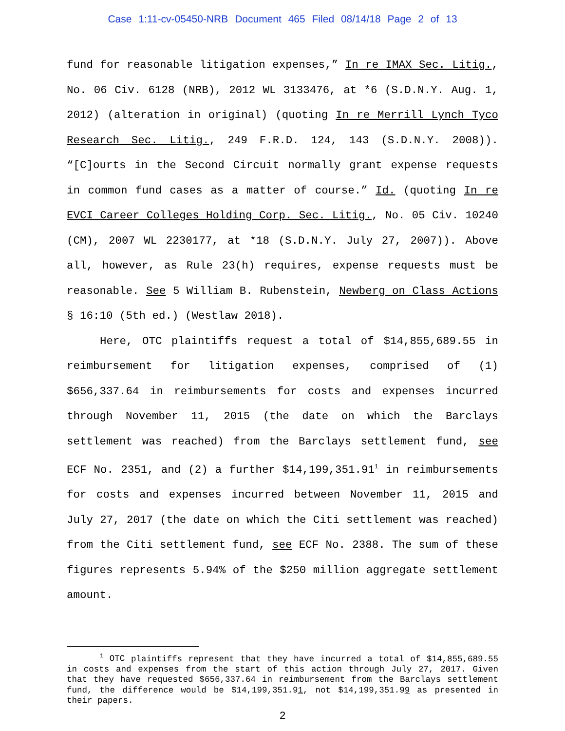Case 1:11-cv-05450-NRB Document 465 Filed 08/14/18 Page 2 of 13
fund for reasonable litigation expenses,” In re IMAX Sec. Litig., No. 06 Civ. 6128 (NRB), 2012 WL 3133476, at *6 (S.D.N.Y. Aug. 1, 2012) (alteration in original) (quoting In re Merrill Lynch Tyco Research Sec. Litig., 249 F.R.D. 124, 143 (S.D.N.Y. 2008)). “[C]ourts in the Second Circuit normally grant expense requests in common fund cases as a matter of course.” Id. (quoting In re EVCI Career Colleges Holding Corp. Sec. Litig., No. 05 Civ. 10240 (CM), 2007 WL 2230177, at *18 (S.D.N.Y. July 27, 2007)). Above all, however, as Rule 23(h) requires, expense requests must be reasonable. See 5 William B. Rubenstein, Newberg on Class Actions § 16:10 (5th ed.) (Westlaw 2018).
Here, OTC plaintiffs request a total of $14,855,689.55 in reimbursement for litigation expenses, comprised of (1) $656,337.64 in reimbursements for costs and expenses incurred through November 11, 2015 (the date on which the Barclays settlement was reached) from the Barclays settlement fund, see ECF No. 2351, and (2) a further $14,199,351.91<sup>1</sup> in reimbursements for costs and expenses incurred between November 11, 2015 and July 27, 2017 (the date on which the Citi settlement was reached) from the Citi settlement fund, see ECF No. 2388. The sum of these figures represents 5.94% of the $250 million aggregate settlement amount.
<sup>1</sup> OTC plaintiffs represent that they have incurred a total of $14,855,689.55 in costs and expenses from the start of this action through July 27, 2017. Given that they have requested $656,337.64 in reimbursement from the Barclays settlement fund, the difference would be $14,199,351.91, not $14,199,351.99 as presented in their papers.
2